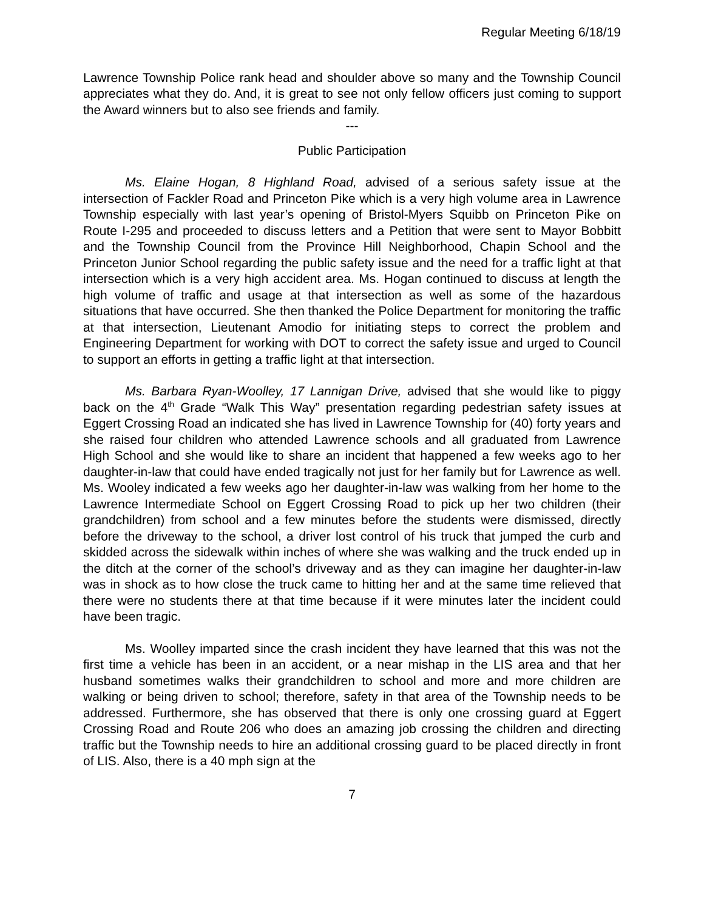Regular Meeting 6/18/19
Lawrence Township Police rank head and shoulder above so many and the Township Council appreciates what they do. And, it is great to see not only fellow officers just coming to support the Award winners but to also see friends and family.
---
Public Participation
Ms. Elaine Hogan, 8 Highland Road, advised of a serious safety issue at the intersection of Fackler Road and Princeton Pike which is a very high volume area in Lawrence Township especially with last year’s opening of Bristol-Myers Squibb on Princeton Pike on Route I-295 and proceeded to discuss letters and a Petition that were sent to Mayor Bobbitt and the Township Council from the Province Hill Neighborhood, Chapin School and the Princeton Junior School regarding the public safety issue and the need for a traffic light at that intersection which is a very high accident area. Ms. Hogan continued to discuss at length the high volume of traffic and usage at that intersection as well as some of the hazardous situations that have occurred. She then thanked the Police Department for monitoring the traffic at that intersection, Lieutenant Amodio for initiating steps to correct the problem and Engineering Department for working with DOT to correct the safety issue and urged to Council to support an efforts in getting a traffic light at that intersection.
Ms. Barbara Ryan-Woolley, 17 Lannigan Drive, advised that she would like to piggy back on the 4<sup>th</sup> Grade “Walk This Way” presentation regarding pedestrian safety issues at Eggert Crossing Road an indicated she has lived in Lawrence Township for (40) forty years and she raised four children who attended Lawrence schools and all graduated from Lawrence High School and she would like to share an incident that happened a few weeks ago to her daughter-in-law that could have ended tragically not just for her family but for Lawrence as well. Ms. Wooley indicated a few weeks ago her daughter-in-law was walking from her home to the Lawrence Intermediate School on Eggert Crossing Road to pick up her two children (their grandchildren) from school and a few minutes before the students were dismissed, directly before the driveway to the school, a driver lost control of his truck that jumped the curb and skidded across the sidewalk within inches of where she was walking and the truck ended up in the ditch at the corner of the school’s driveway and as they can imagine her daughter-in-law was in shock as to how close the truck came to hitting her and at the same time relieved that there were no students there at that time because if it were minutes later the incident could have been tragic.
Ms. Woolley imparted since the crash incident they have learned that this was not the first time a vehicle has been in an accident, or a near mishap in the LIS area and that her husband sometimes walks their grandchildren to school and more and more children are walking or being driven to school; therefore, safety in that area of the Township needs to be addressed. Furthermore, she has observed that there is only one crossing guard at Eggert Crossing Road and Route 206 who does an amazing job crossing the children and directing traffic but the Township needs to hire an additional crossing guard to be placed directly in front of LIS. Also, there is a 40 mph sign at the
7